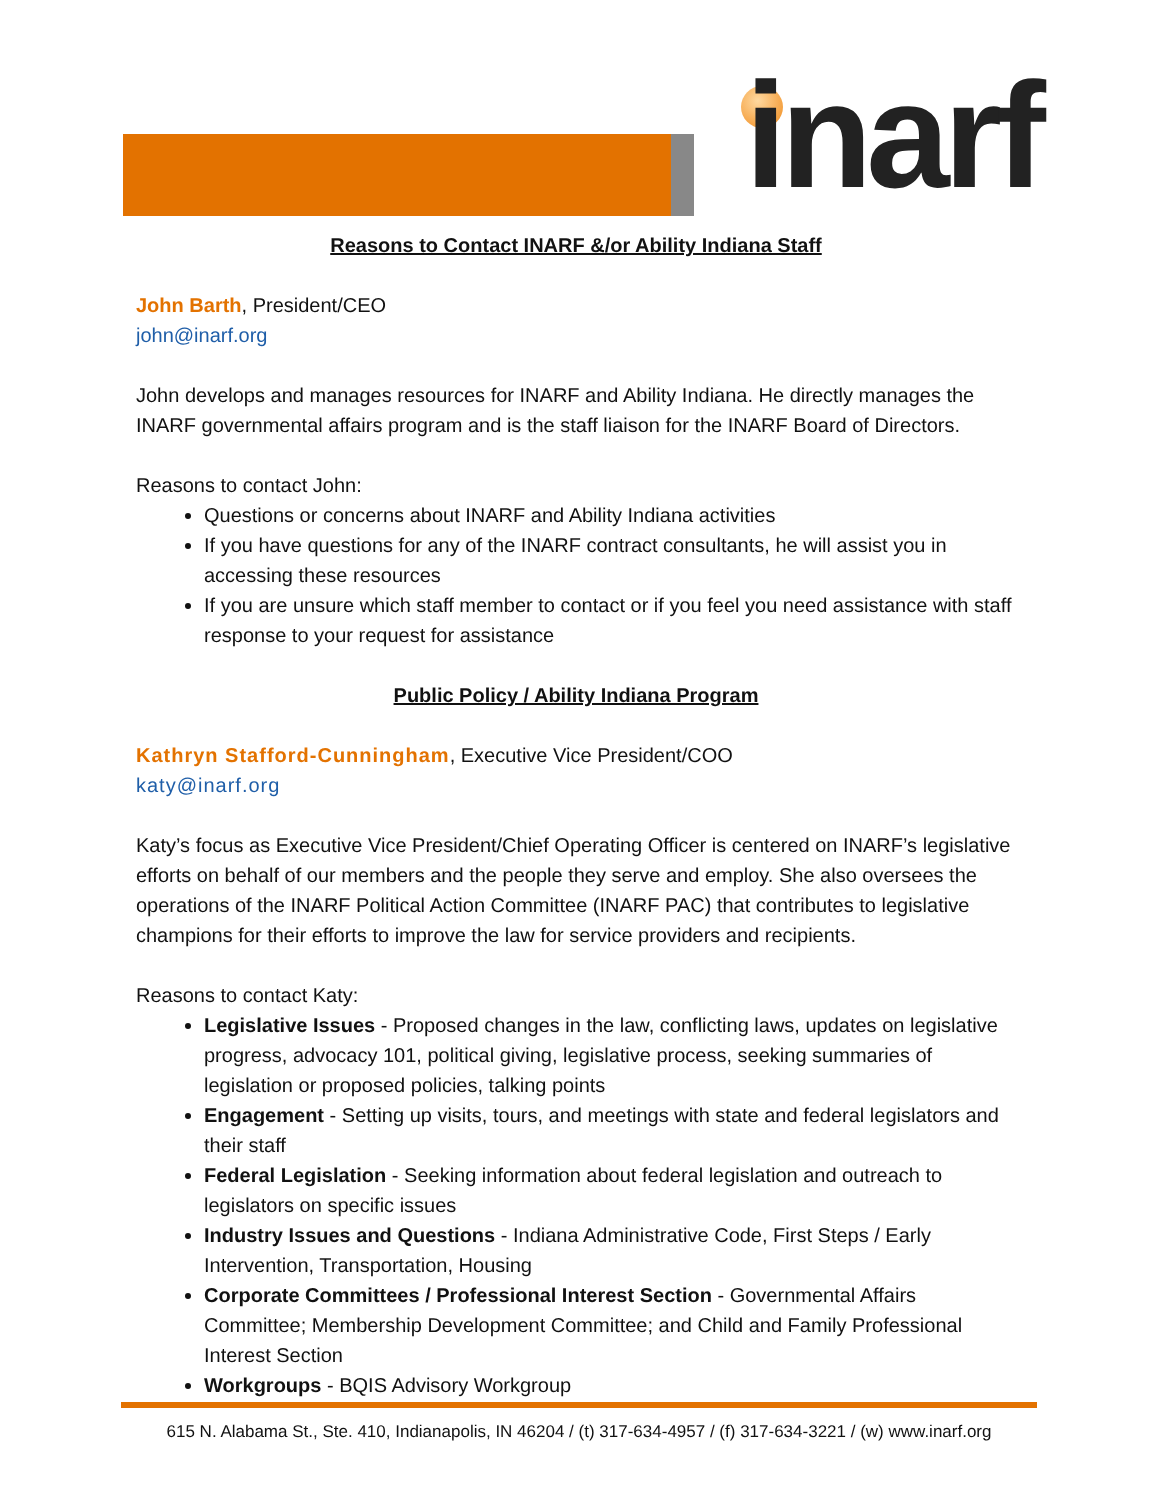inarf
Reasons to Contact INARF &/or Ability Indiana Staff
John Barth, President/CEO
john@inarf.org
John develops and manages resources for INARF and Ability Indiana. He directly manages the INARF governmental affairs program and is the staff liaison for the INARF Board of Directors.
Reasons to contact John:
Questions or concerns about INARF and Ability Indiana activities
If you have questions for any of the INARF contract consultants, he will assist you in accessing these resources
If you are unsure which staff member to contact or if you feel you need assistance with staff response to your request for assistance
Public Policy / Ability Indiana Program
Kathryn Stafford-Cunningham, Executive Vice President/COO
katy@inarf.org
Katy’s focus as Executive Vice President/Chief Operating Officer is centered on INARF’s legislative efforts on behalf of our members and the people they serve and employ. She also oversees the operations of the INARF Political Action Committee (INARF PAC) that contributes to legislative champions for their efforts to improve the law for service providers and recipients.
Reasons to contact Katy:
Legislative Issues - Proposed changes in the law, conflicting laws, updates on legislative progress, advocacy 101, political giving, legislative process, seeking summaries of legislation or proposed policies, talking points
Engagement - Setting up visits, tours, and meetings with state and federal legislators and their staff
Federal Legislation - Seeking information about federal legislation and outreach to legislators on specific issues
Industry Issues and Questions - Indiana Administrative Code, First Steps / Early Intervention, Transportation, Housing
Corporate Committees / Professional Interest Section - Governmental Affairs Committee; Membership Development Committee; and Child and Family Professional Interest Section
Workgroups - BQIS Advisory Workgroup
615 N. Alabama St., Ste. 410, Indianapolis, IN 46204 / (t) 317-634-4957 / (f) 317-634-3221 / (w) www.inarf.org